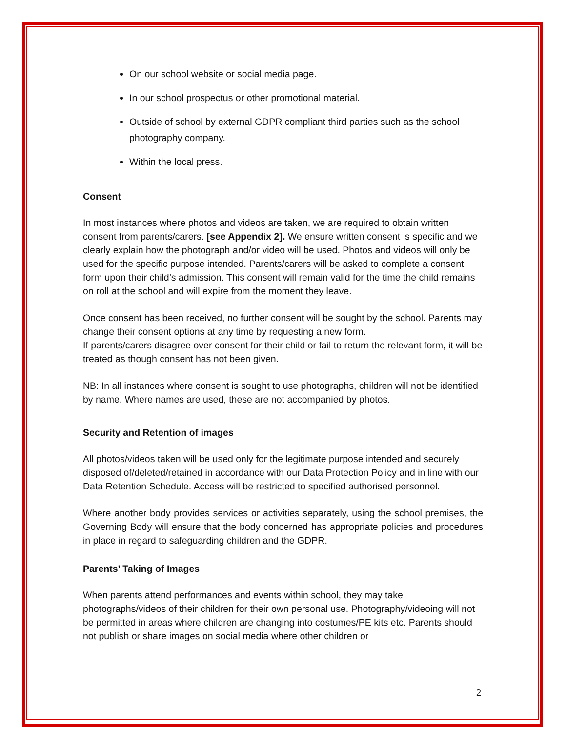On our school website or social media page.
In our school prospectus or other promotional material.
Outside of school by external GDPR compliant third parties such as the school photography company.
Within the local press.
Consent
In most instances where photos and videos are taken, we are required to obtain written consent from parents/carers. [see Appendix 2]. We ensure written consent is specific and we clearly explain how the photograph and/or video will be used. Photos and videos will only be used for the specific purpose intended. Parents/carers will be asked to complete a consent form upon their child’s admission. This consent will remain valid for the time the child remains on roll at the school and will expire from the moment they leave.
Once consent has been received, no further consent will be sought by the school. Parents may change their consent options at any time by requesting a new form.
If parents/carers disagree over consent for their child or fail to return the relevant form, it will be treated as though consent has not been given.
NB: In all instances where consent is sought to use photographs, children will not be identified by name. Where names are used, these are not accompanied by photos.
Security and Retention of images
All photos/videos taken will be used only for the legitimate purpose intended and securely disposed of/deleted/retained in accordance with our Data Protection Policy and in line with our Data Retention Schedule. Access will be restricted to specified authorised personnel.
Where another body provides services or activities separately, using the school premises, the Governing Body will ensure that the body concerned has appropriate policies and procedures in place in regard to safeguarding children and the GDPR.
Parents’ Taking of Images
When parents attend performances and events within school, they may take photographs/videos of their children for their own personal use. Photography/videoing will not be permitted in areas where children are changing into costumes/PE kits etc. Parents should not publish or share images on social media where other children or
2